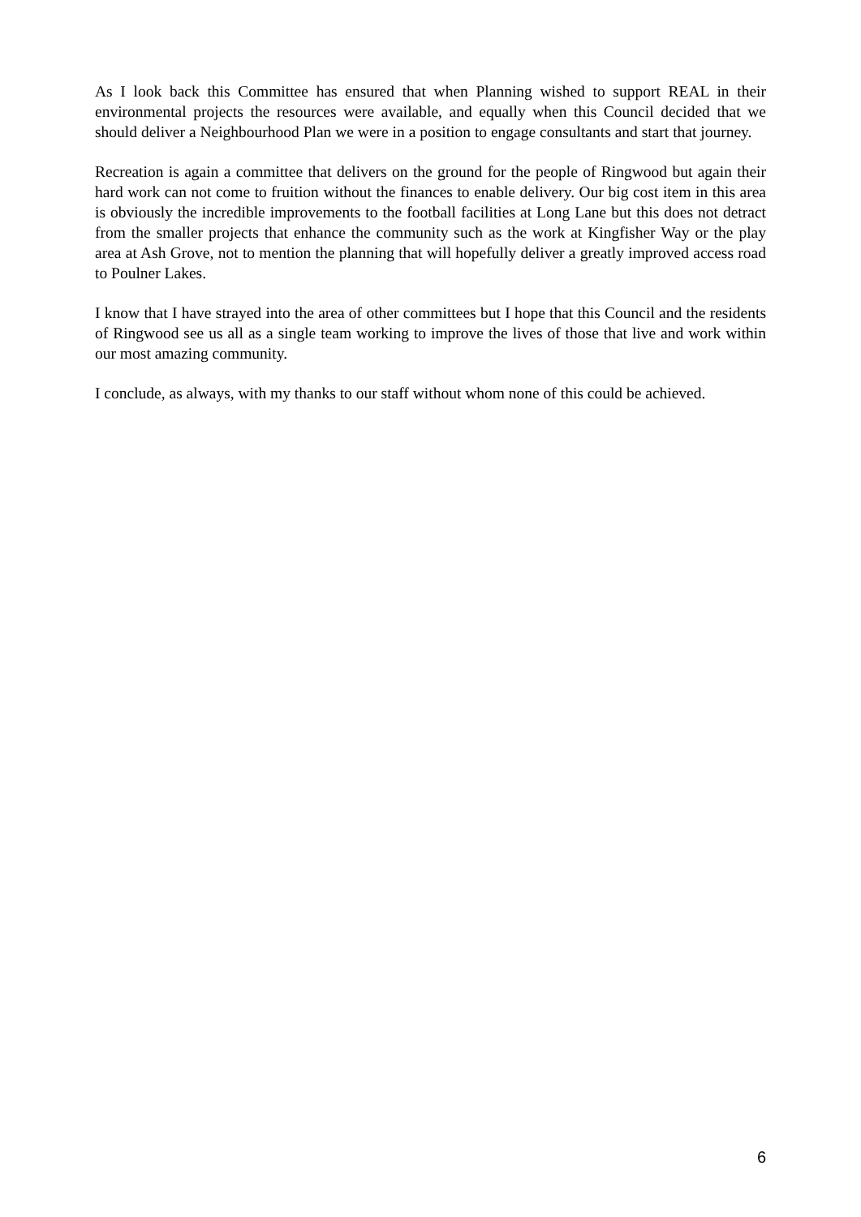As I look back this Committee has ensured that when Planning wished to support REAL in their environmental projects the resources were available, and equally when this Council decided that we should deliver a Neighbourhood Plan we were in a position to engage consultants and start that journey.
Recreation is again a committee that delivers on the ground for the people of Ringwood but again their hard work can not come to fruition without the finances to enable delivery. Our big cost item in this area is obviously the incredible improvements to the football facilities at Long Lane but this does not detract from the smaller projects that enhance the community such as the work at Kingfisher Way or the play area at Ash Grove, not to mention the planning that will hopefully deliver a greatly improved access road to Poulner Lakes.
I know that I have strayed into the area of other committees but I hope that this Council and the residents of Ringwood see us all as a single team working to improve the lives of those that live and work within our most amazing community.
I conclude, as always, with my thanks to our staff without whom none of this could be achieved.
6